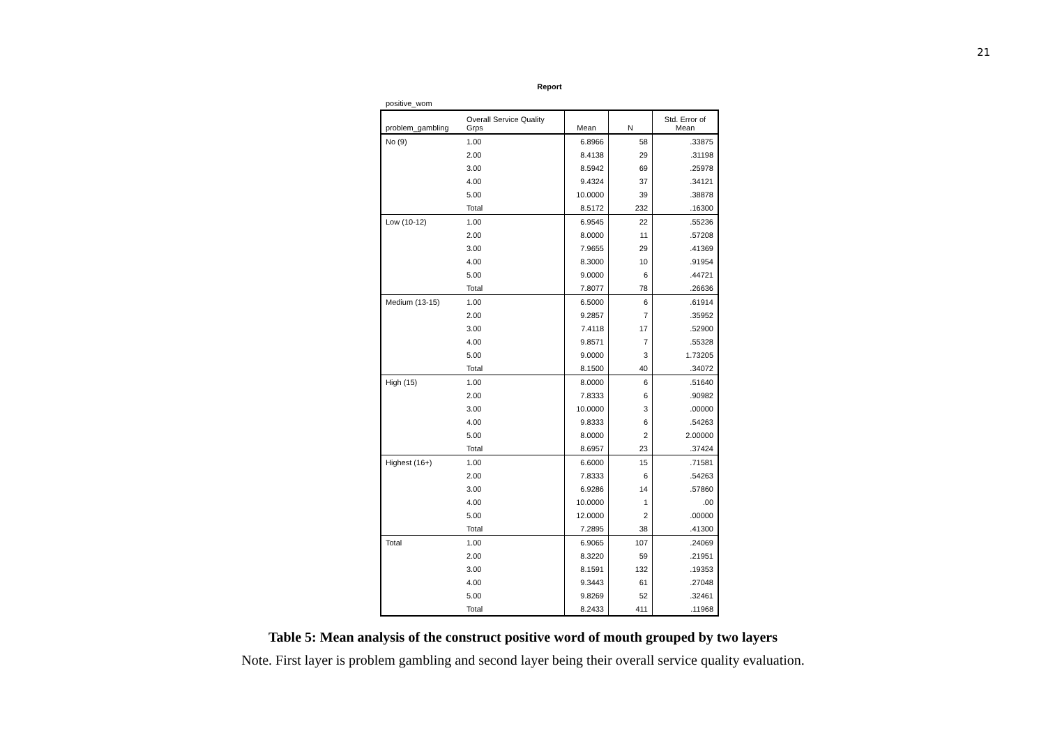21
Report
positive_wom
| problem_gambling | Overall Service Quality Grps | Mean | N | Std. Error of Mean |
| --- | --- | --- | --- | --- |
| No (9) | 1.00 | 6.8966 | 58 | .33875 |
| | 2.00 | 8.4138 | 29 | .31198 |
| | 3.00 | 8.5942 | 69 | .25978 |
| | 4.00 | 9.4324 | 37 | .34121 |
| | 5.00 | 10.0000 | 39 | .38878 |
| | Total | 8.5172 | 232 | .16300 |
| Low (10-12) | 1.00 | 6.9545 | 22 | .55236 |
| | 2.00 | 8.0000 | 11 | .57208 |
| | 3.00 | 7.9655 | 29 | .41369 |
| | 4.00 | 8.3000 | 10 | .91954 |
| | 5.00 | 9.0000 | 6 | .44721 |
| | Total | 7.8077 | 78 | .26636 |
| Medium (13-15) | 1.00 | 6.5000 | 6 | .61914 |
| | 2.00 | 9.2857 | 7 | .35952 |
| | 3.00 | 7.4118 | 17 | .52900 |
| | 4.00 | 9.8571 | 7 | .55328 |
| | 5.00 | 9.0000 | 3 | 1.73205 |
| | Total | 8.1500 | 40 | .34072 |
| High (15) | 1.00 | 8.0000 | 6 | .51640 |
| | 2.00 | 7.8333 | 6 | .90982 |
| | 3.00 | 10.0000 | 3 | .00000 |
| | 4.00 | 9.8333 | 6 | .54263 |
| | 5.00 | 8.0000 | 2 | 2.00000 |
| | Total | 8.6957 | 23 | .37424 |
| Highest (16+) | 1.00 | 6.6000 | 15 | .71581 |
| | 2.00 | 7.8333 | 6 | .54263 |
| | 3.00 | 6.9286 | 14 | .57860 |
| | 4.00 | 10.0000 | 1 | .00 |
| | 5.00 | 12.0000 | 2 | .00000 |
| | Total | 7.2895 | 38 | .41300 |
| Total | 1.00 | 6.9065 | 107 | .24069 |
| | 2.00 | 8.3220 | 59 | .21951 |
| | 3.00 | 8.1591 | 132 | .19353 |
| | 4.00 | 9.3443 | 61 | .27048 |
| | 5.00 | 9.8269 | 52 | .32461 |
| | Total | 8.2433 | 411 | .11968 |
Table 5: Mean analysis of the construct positive word of mouth grouped by two layers
Note. First layer is problem gambling and second layer being their overall service quality evaluation.